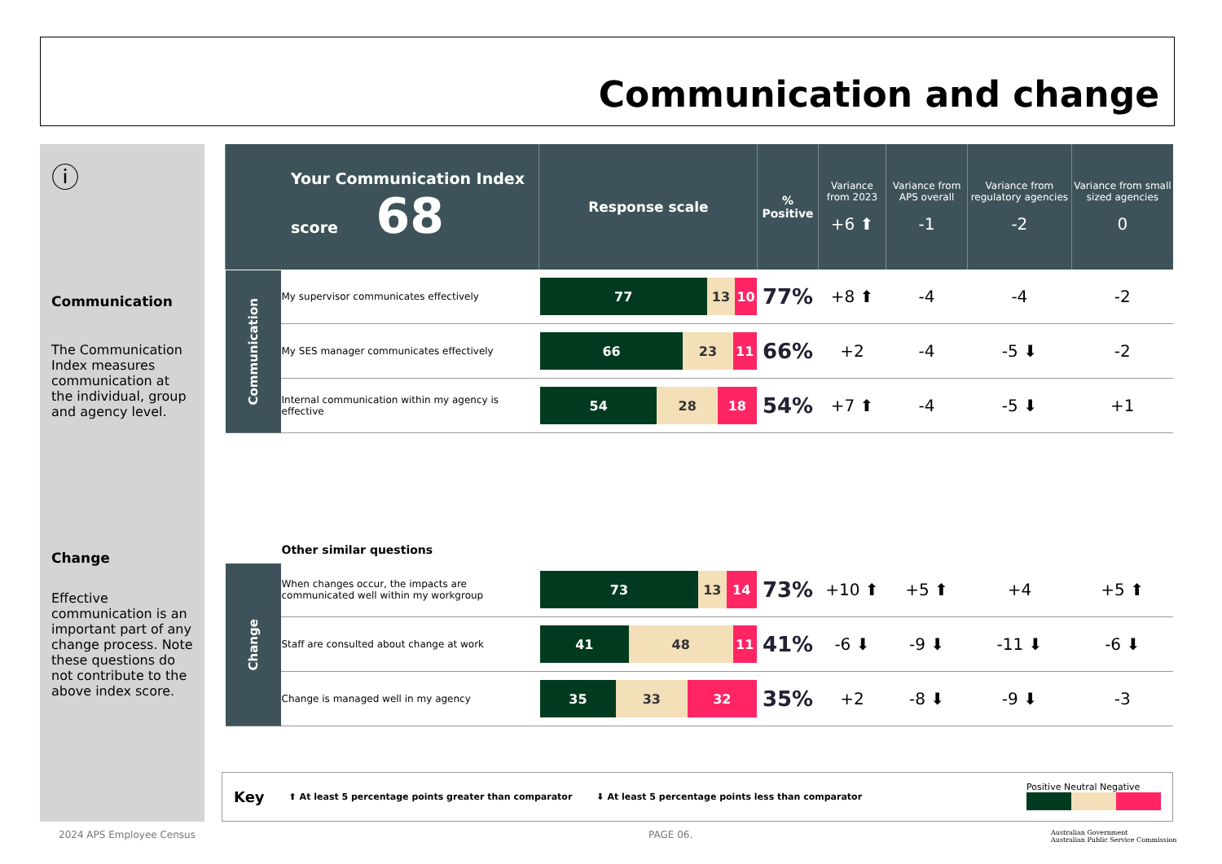Communication and change
ⓘ
Communication
The Communication Index measures communication at the individual, group and agency level.
Change
Effective communication is an important part of any change process. Note these questions do not contribute to the above index score.
| Your Communication Index score 68 | | Response scale | % Positive | Variance from 2023 +6 ⬆ | Variance from APS overall -1 | Variance from regulatory agencies -2 | Variance from small sized agencies 0 |
| Communication | My supervisor communicates effectively | 77 13 10 | 77% | +8 ⬆ | -4 | -4 | -2 |
| | My SES manager communicates effectively | 66 23 11 | 66% | +2 | -4 | -5 ⬇ | -2 |
| | Internal communication within my agency is effective | 54 28 18 | 54% | +7 ⬆ | -4 | -5 ⬇ | +1 |
| | Other similar questions | | | | | | |
| Change | When changes occur, the impacts are communicated well within my workgroup | 73 13 14 | 73% | +10 ⬆ | +5 ⬆ | +4 | +5 ⬆ |
| | Staff are consulted about change at work | 41 48 11 | 41% | -6 ⬇ | -9 ⬇ | -11 ⬇ | -6 ⬇ |
| | Change is managed well in my agency | 35 33 32 | 35% | +2 | -8 ⬇ | -9 ⬇ | -3 |
Key ⬆ At least 5 percentage points greater than comparator ⬇ At least 5 percentage points less than comparator Positive Neutral Negative
2024 APS Employee Census PAGE 06.
Australian Government
Australian Public Service Commission